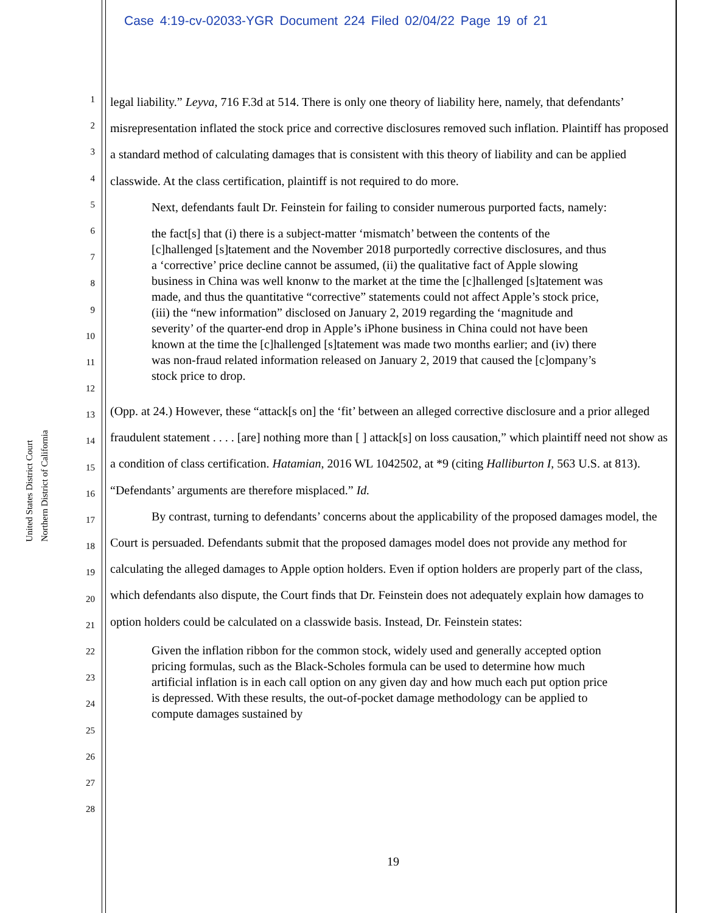Case 4:19-cv-02033-YGR Document 224 Filed 02/04/22 Page 19 of 21
United States District Court
Northern District of California
1
2
3
4
5
6
7
8
9
10
11
12
13
14
15
16
17
18
19
20
21
22
23
24
25
26
27
28
legal liability.” Leyva, 716 F.3d at 514. There is only one theory of liability here, namely, that defendants’ misrepresentation inflated the stock price and corrective disclosures removed such inflation. Plaintiff has proposed a standard method of calculating damages that is consistent with this theory of liability and can be applied classwide. At the class certification, plaintiff is not required to do more.
Next, defendants fault Dr. Feinstein for failing to consider numerous purported facts, namely:
the fact[s] that (i) there is a subject-matter ‘mismatch’ between the contents of the [c]hallenged [s]tatement and the November 2018 purportedly corrective disclosures, and thus a ‘corrective’ price decline cannot be assumed, (ii) the qualitative fact of Apple slowing business in China was well knonw to the market at the time the [c]hallenged [s]tatement was made, and thus the quantitative “corrective” statements could not affect Apple’s stock price, (iii) the “new information” disclosed on January 2, 2019 regarding the ‘magnitude and severity’ of the quarter-end drop in Apple’s iPhone business in China could not have been known at the time the [c]hallenged [s]tatement was made two months earlier; and (iv) there was non-fraud related information released on January 2, 2019 that caused the [c]ompany’s stock price to drop.
(Opp. at 24.) However, these “attack[s on] the ‘fit’ between an alleged corrective disclosure and a prior alleged fraudulent statement . . . . [are] nothing more than [ ] attack[s] on loss causation,” which plaintiff need not show as a condition of class certification. Hatamian, 2016 WL 1042502, at *9 (citing Halliburton I, 563 U.S. at 813). “Defendants’ arguments are therefore misplaced.” Id.
By contrast, turning to defendants’ concerns about the applicability of the proposed damages model, the Court is persuaded. Defendants submit that the proposed damages model does not provide any method for calculating the alleged damages to Apple option holders. Even if option holders are properly part of the class, which defendants also dispute, the Court finds that Dr. Feinstein does not adequately explain how damages to option holders could be calculated on a classwide basis. Instead, Dr. Feinstein states:
Given the inflation ribbon for the common stock, widely used and generally accepted option pricing formulas, such as the Black-Scholes formula can be used to determine how much artificial inflation is in each call option on any given day and how much each put option price is depressed. With these results, the out-of-pocket damage methodology can be applied to compute damages sustained by
19